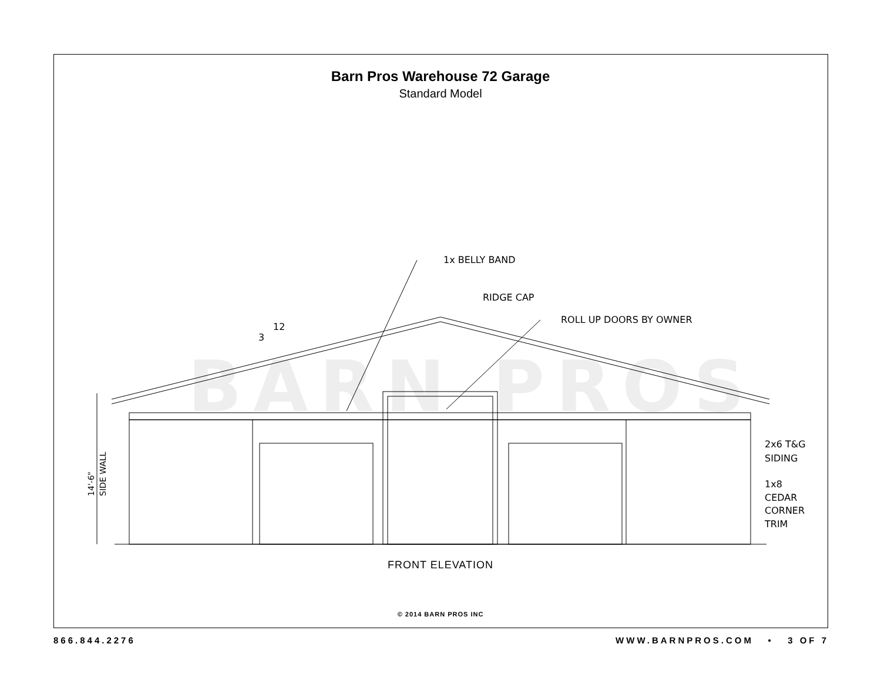Barn Pros Warehouse 72 Garage
Standard Model
BARN PROS
1x BELLY BAND
RIDGE CAP
ROLL UP DOORS BY OWNER
3
12
2x6 T&G
SIDING
1x8
CEDAR
CORNER
TRIM
14'-6"
SIDE WALL
FRONT ELEVATION
© 2014 BARN PROS INC
866.844.2276 WWW.BARNPROS.COM • 3 OF 7